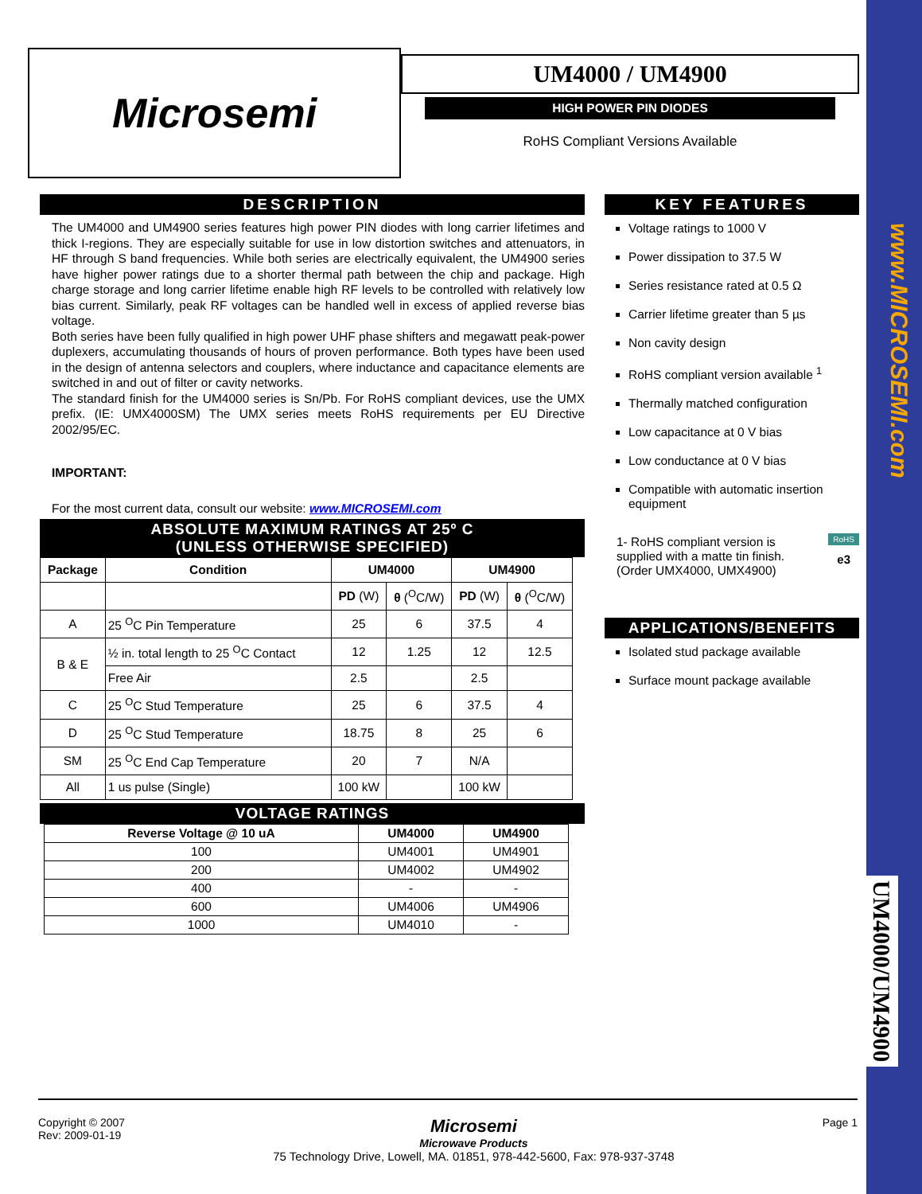www.MICROSEMI.com
UM4000/UM4900
Microsemi
UM4000 / UM4900
HIGH POWER PIN DIODES
RoHS Compliant Versions Available
DESCRIPTION
The UM4000 and UM4900 series features high power PIN diodes with long carrier lifetimes and thick I-regions. They are especially suitable for use in low distortion switches and attenuators, in HF through S band frequencies. While both series are electrically equivalent, the UM4900 series have higher power ratings due to a shorter thermal path between the chip and package. High charge storage and long carrier lifetime enable high RF levels to be controlled with relatively low bias current. Similarly, peak RF voltages can be handled well in excess of applied reverse bias voltage.
Both series have been fully qualified in high power UHF phase shifters and megawatt peak-power duplexers, accumulating thousands of hours of proven performance. Both types have been used in the design of antenna selectors and couplers, where inductance and capacitance elements are switched in and out of filter or cavity networks.
The standard finish for the UM4000 series is Sn/Pb. For RoHS compliant devices, use the UMX prefix. (IE: UMX4000SM) The UMX series meets RoHS requirements per EU Directive 2002/95/EC.
IMPORTANT:
For the most current data, consult our website: www.MICROSEMI.com
ABSOLUTE MAXIMUM RATINGS AT 25º C
(UNLESS OTHERWISE SPECIFIED)
| Package | Condition | UM4000 | | UM4900 | |
| --- | --- | --- | --- | --- | --- |
| | | PD (W) | θ (<sup>O</sup>C/W) | PD (W) | θ (<sup>O</sup>C/W) |
| A | 25 <sup>O</sup>C Pin Temperature | 25 | 6 | 37.5 | 4 |
| B & E | ½ in. total length to 25 <sup>O</sup>C Contact | 12 | 1.25 | 12 | 12.5 |
| | Free Air | 2.5 | | 2.5 | |
| C | 25 <sup>O</sup>C Stud Temperature | 25 | 6 | 37.5 | 4 |
| D | 25 <sup>O</sup>C Stud Temperature | 18.75 | 8 | 25 | 6 |
| SM | 25 <sup>O</sup>C End Cap Temperature | 20 | 7 | N/A | |
| All | 1 us pulse (Single) | 100 kW | | 100 kW | |
VOLTAGE RATINGS
| Reverse Voltage @ 10 uA | UM4000 | UM4900 |
| --- | --- | --- |
| 100 | UM4001 | UM4901 |
| 200 | UM4002 | UM4902 |
| 400 | - | - |
| 600 | UM4006 | UM4906 |
| 1000 | UM4010 | - |
KEY FEATURES
Voltage ratings to 1000 V
Power dissipation to 37.5 W
Series resistance rated at 0.5 Ω
Carrier lifetime greater than 5 µs
Non cavity design
RoHS compliant version available <sup>1</sup>
Thermally matched configuration
Low capacitance at 0 V bias
Low conductance at 0 V bias
Compatible with automatic insertion equipment
1- RoHS compliant version is supplied with a matte tin finish. (Order UMX4000, UMX4900)
RoHS
e3
APPLICATIONS/BENEFITS
Isolated stud package available
Surface mount package available
Copyright © 2007
Rev: 2009-01-19
Microsemi
Microwave Products
75 Technology Drive, Lowell, MA. 01851, 978-442-5600, Fax: 978-937-3748
Page 1